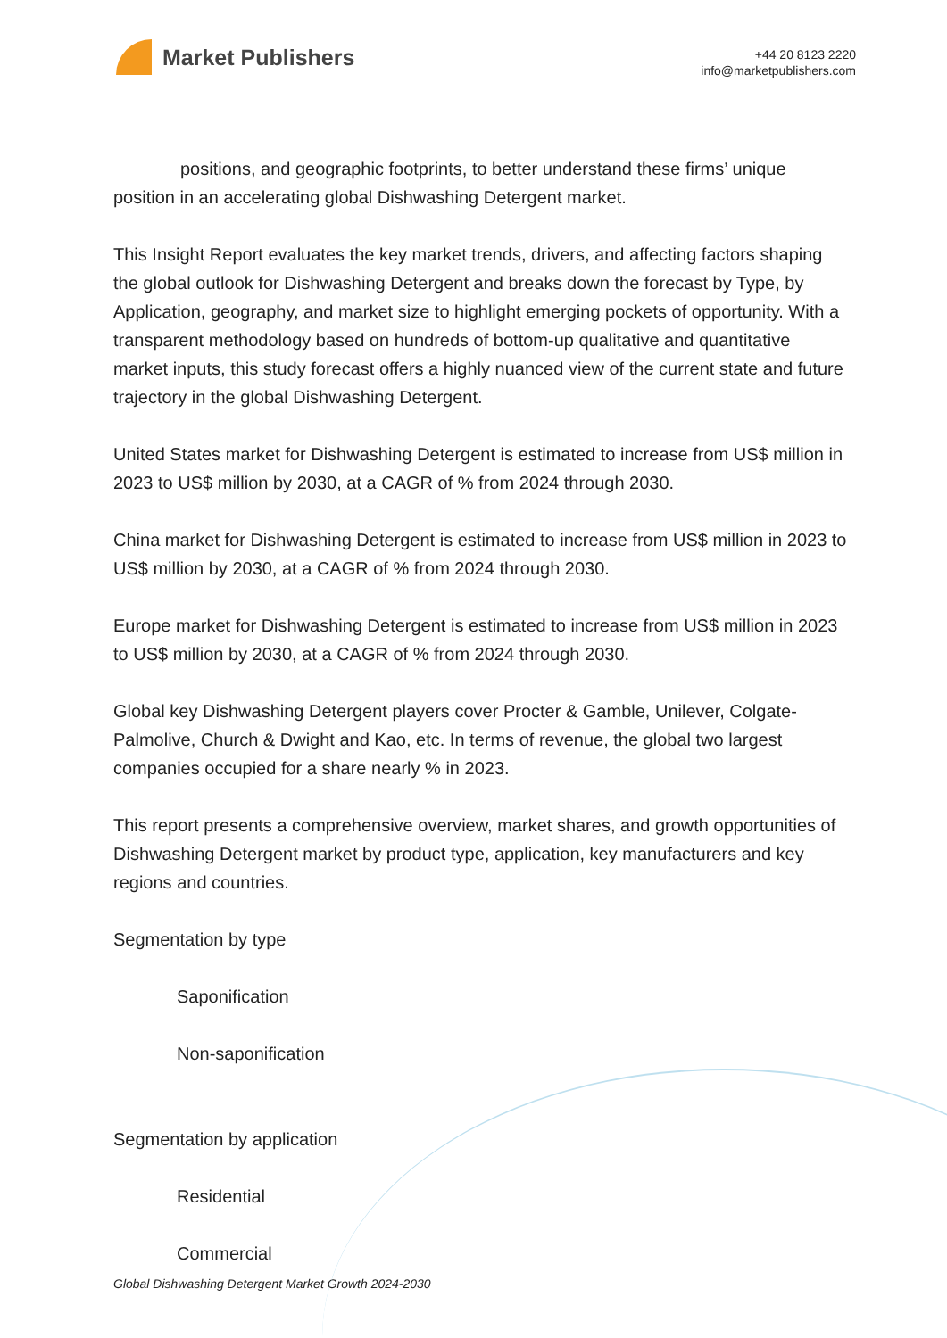Market Publishers
+44 20 8123 2220
info@marketpublishers.com
positions, and geographic footprints, to better understand these firms’ unique position in an accelerating global Dishwashing Detergent market.
This Insight Report evaluates the key market trends, drivers, and affecting factors shaping the global outlook for Dishwashing Detergent and breaks down the forecast by Type, by Application, geography, and market size to highlight emerging pockets of opportunity. With a transparent methodology based on hundreds of bottom-up qualitative and quantitative market inputs, this study forecast offers a highly nuanced view of the current state and future trajectory in the global Dishwashing Detergent.
United States market for Dishwashing Detergent is estimated to increase from US$ million in 2023 to US$ million by 2030, at a CAGR of % from 2024 through 2030.
China market for Dishwashing Detergent is estimated to increase from US$ million in 2023 to US$ million by 2030, at a CAGR of % from 2024 through 2030.
Europe market for Dishwashing Detergent is estimated to increase from US$ million in 2023 to US$ million by 2030, at a CAGR of % from 2024 through 2030.
Global key Dishwashing Detergent players cover Procter & Gamble, Unilever, Colgate-Palmolive, Church & Dwight and Kao, etc. In terms of revenue, the global two largest companies occupied for a share nearly % in 2023.
This report presents a comprehensive overview, market shares, and growth opportunities of Dishwashing Detergent market by product type, application, key manufacturers and key regions and countries.
Segmentation by type
Saponification
Non-saponification
Segmentation by application
Residential
Commercial
Global Dishwashing Detergent Market Growth 2024-2030